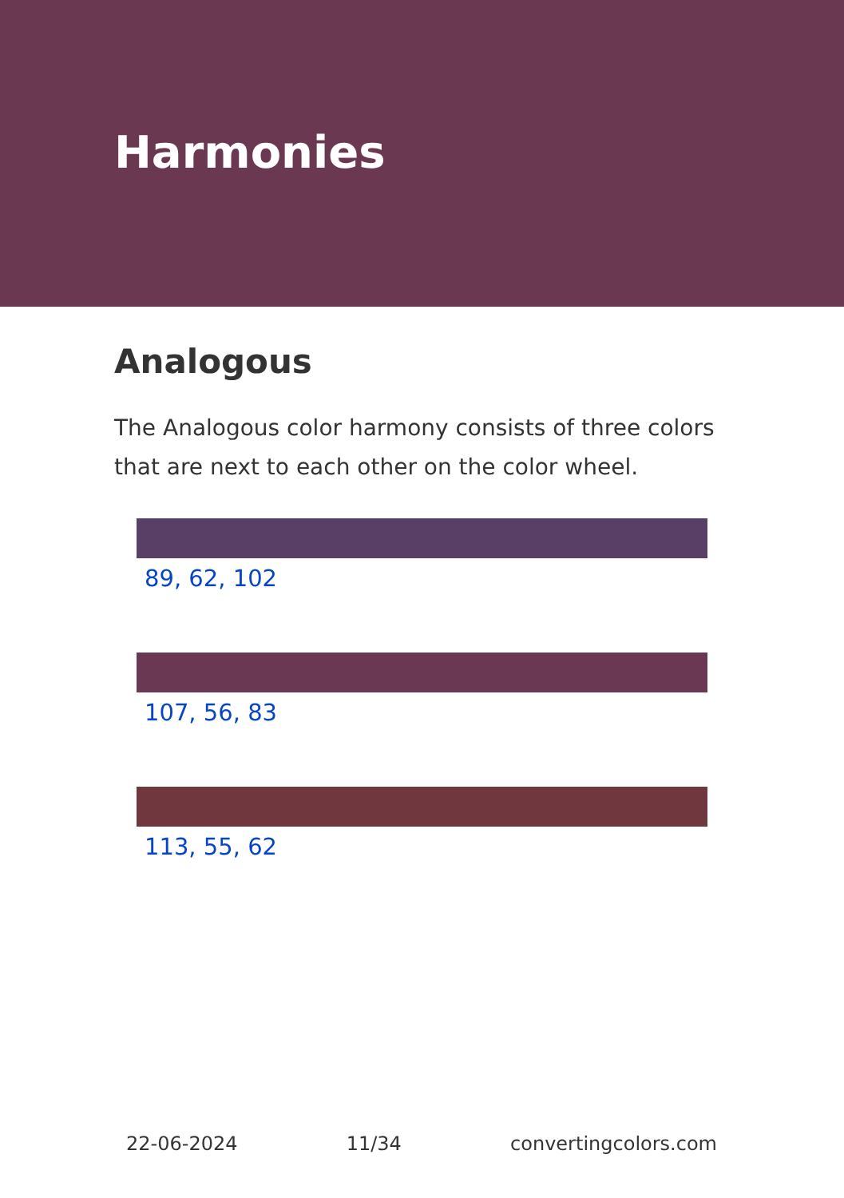Harmonies
Analogous
The Analogous color harmony consists of three colors that are next to each other on the color wheel.
89, 62, 102
107, 56, 83
113, 55, 62
22-06-2024 11/34 convertingcolors.com